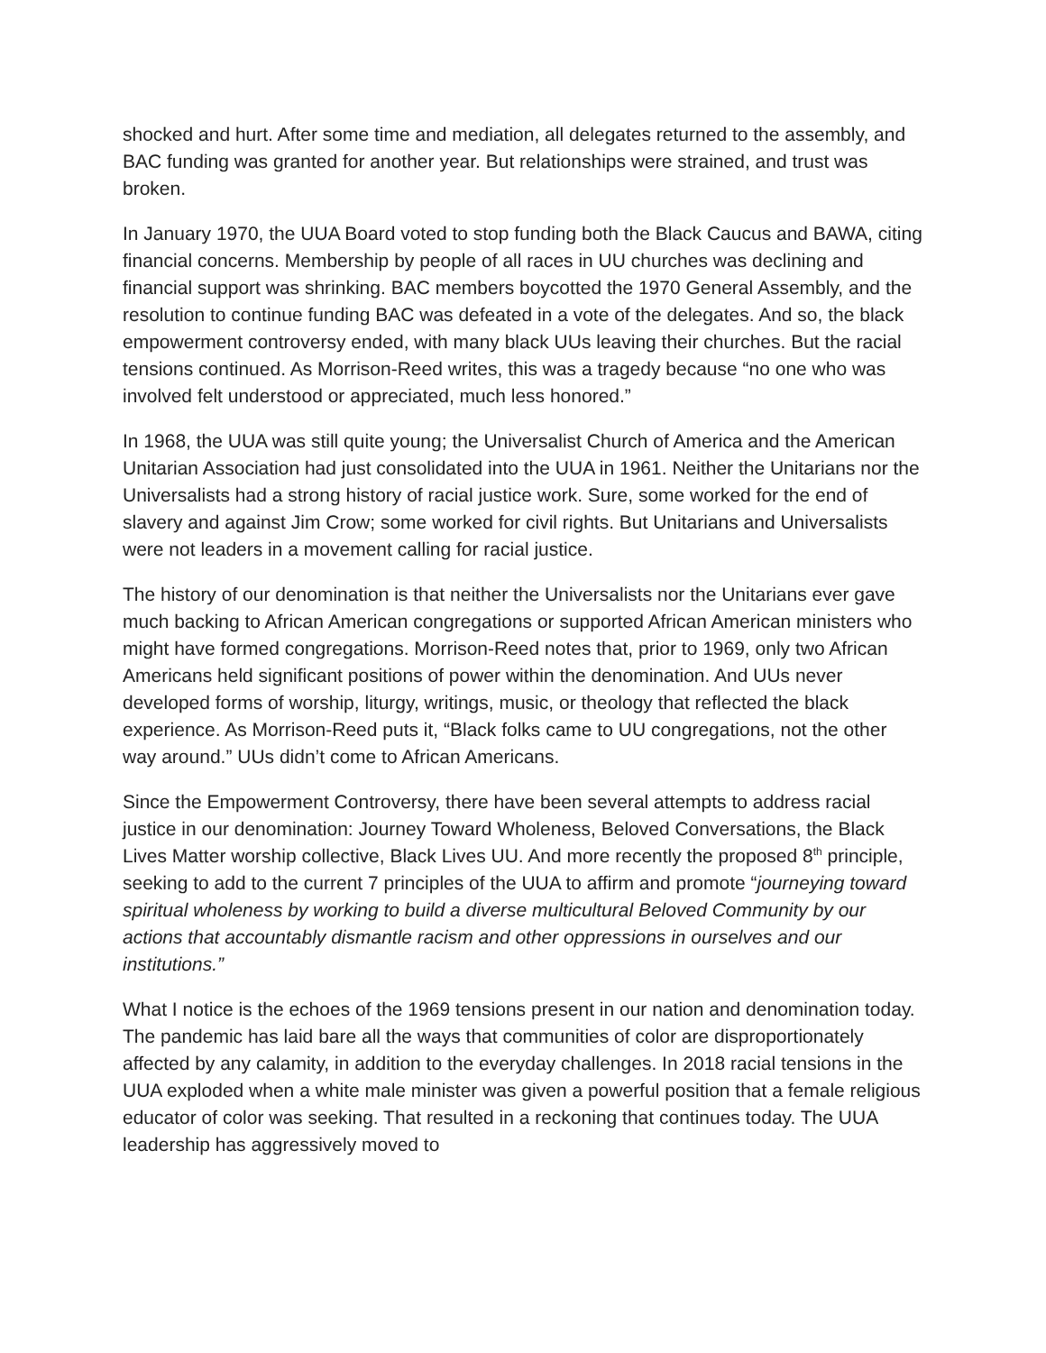shocked and hurt. After some time and mediation, all delegates returned to the assembly, and BAC funding was granted for another year. But relationships were strained, and trust was broken.
In January 1970, the UUA Board voted to stop funding both the Black Caucus and BAWA, citing financial concerns. Membership by people of all races in UU churches was declining and financial support was shrinking. BAC members boycotted the 1970 General Assembly, and the resolution to continue funding BAC was defeated in a vote of the delegates. And so, the black empowerment controversy ended, with many black UUs leaving their churches. But the racial tensions continued. As Morrison-Reed writes, this was a tragedy because “no one who was involved felt understood or appreciated, much less honored.”
In 1968, the UUA was still quite young; the Universalist Church of America and the American Unitarian Association had just consolidated into the UUA in 1961. Neither the Unitarians nor the Universalists had a strong history of racial justice work. Sure, some worked for the end of slavery and against Jim Crow; some worked for civil rights. But Unitarians and Universalists were not leaders in a movement calling for racial justice.
The history of our denomination is that neither the Universalists nor the Unitarians ever gave much backing to African American congregations or supported African American ministers who might have formed congregations. Morrison-Reed notes that, prior to 1969, only two African Americans held significant positions of power within the denomination. And UUs never developed forms of worship, liturgy, writings, music, or theology that reflected the black experience. As Morrison-Reed puts it, “Black folks came to UU congregations, not the other way around.” UUs didn’t come to African Americans.
Since the Empowerment Controversy, there have been several attempts to address racial justice in our denomination: Journey Toward Wholeness, Beloved Conversations, the Black Lives Matter worship collective, Black Lives UU. And more recently the proposed 8<sup>th</sup> principle, seeking to add to the current 7 principles of the UUA to affirm and promote “journeying toward spiritual wholeness by working to build a diverse multicultural Beloved Community by our actions that accountably dismantle racism and other oppressions in ourselves and our institutions.”
What I notice is the echoes of the 1969 tensions present in our nation and denomination today. The pandemic has laid bare all the ways that communities of color are disproportionately affected by any calamity, in addition to the everyday challenges. In 2018 racial tensions in the UUA exploded when a white male minister was given a powerful position that a female religious educator of color was seeking. That resulted in a reckoning that continues today. The UUA leadership has aggressively moved to